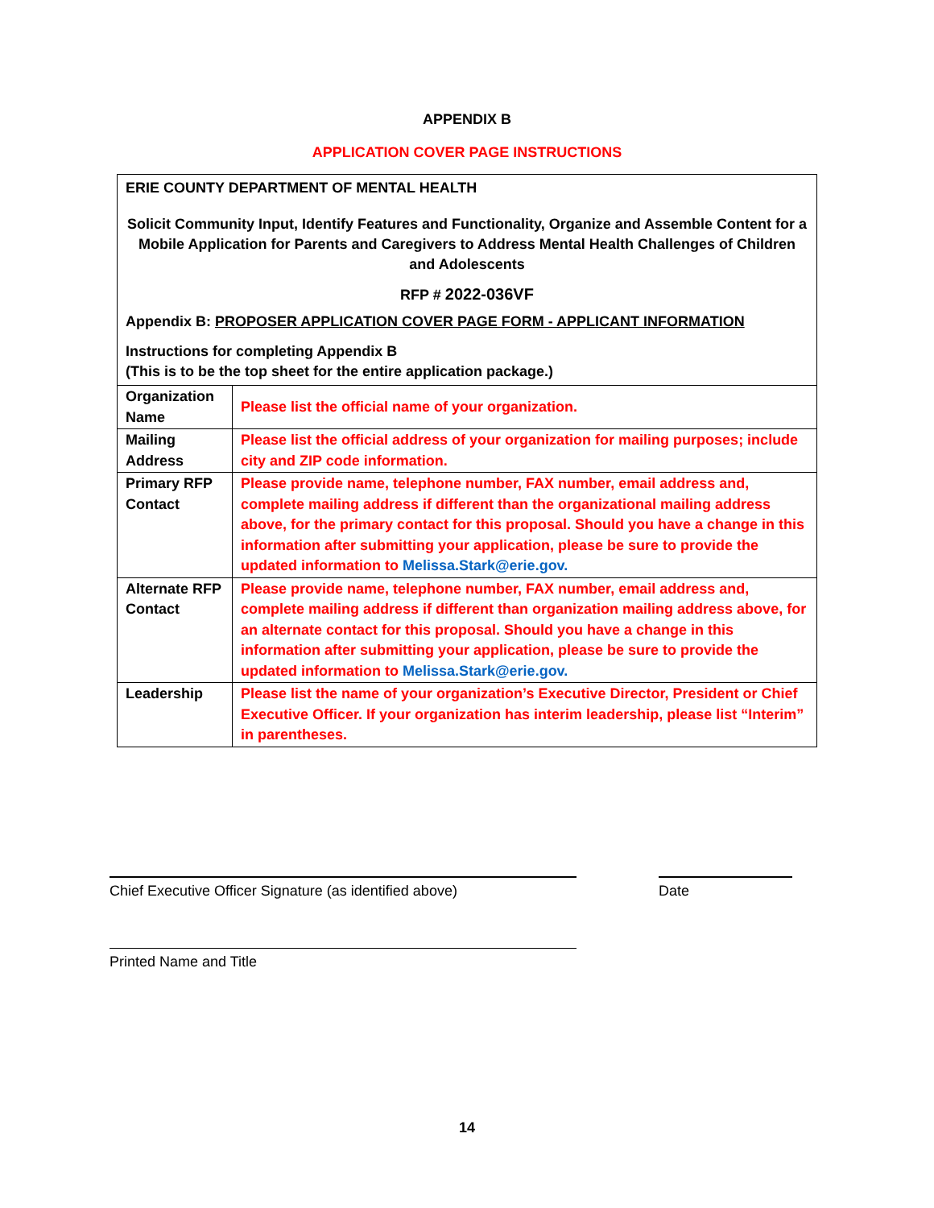APPENDIX B
APPLICATION COVER PAGE INSTRUCTIONS
ERIE COUNTY DEPARTMENT OF MENTAL HEALTH
Solicit Community Input, Identify Features and Functionality, Organize and Assemble Content for a Mobile Application for Parents and Caregivers to Address Mental Health Challenges of Children and Adolescents
RFP # 2022-036VF
Appendix B: PROPOSER APPLICATION COVER PAGE FORM - APPLICANT INFORMATION
Instructions for completing Appendix B
(This is to be the top sheet for the entire application package.)
| Organization Name | Please list the official name of your organization. |
| Mailing Address | Please list the official address of your organization for mailing purposes; include city and ZIP code information. |
| Primary RFP Contact | Please provide name, telephone number, FAX number, email address and, complete mailing address if different than the organizational mailing address above, for the primary contact for this proposal. Should you have a change in this information after submitting your application, please be sure to provide the updated information to Melissa.Stark@erie.gov. |
| Alternate RFP Contact | Please provide name, telephone number, FAX number, email address and, complete mailing address if different than organization mailing address above, for an alternate contact for this proposal. Should you have a change in this information after submitting your application, please be sure to provide the updated information to Melissa.Stark@erie.gov. |
| Leadership | Please list the name of your organization’s Executive Director, President or Chief Executive Officer. If your organization has interim leadership, please list “Interim” in parentheses. |
Chief Executive Officer Signature (as identified above) Date
Printed Name and Title
14